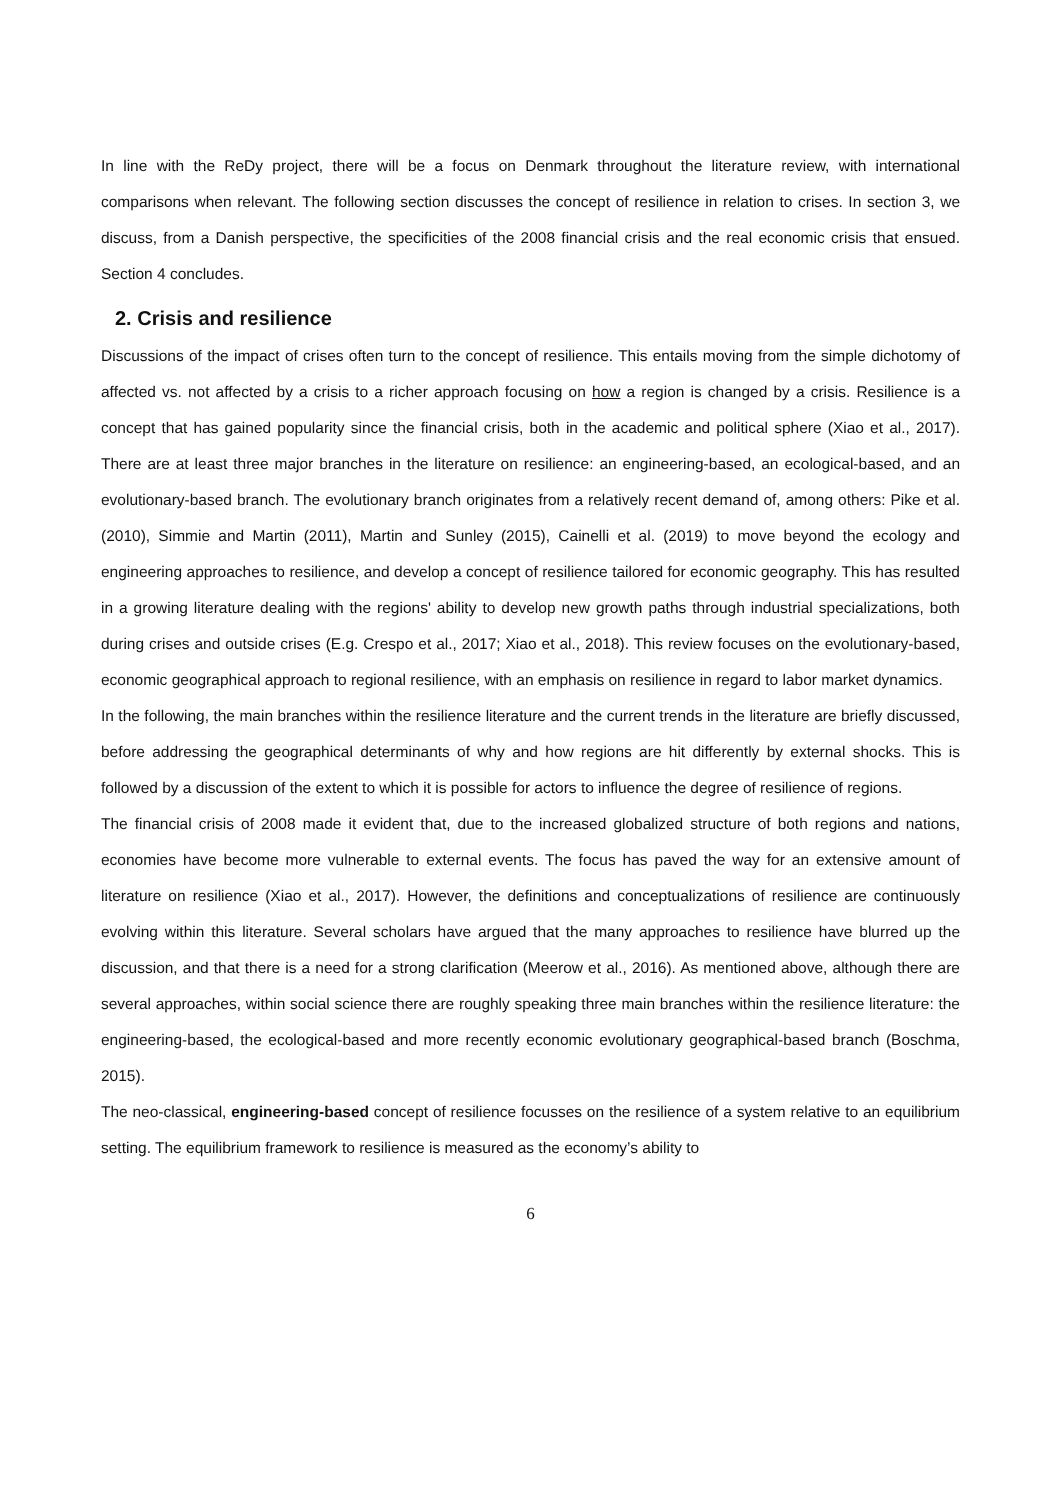In line with the ReDy project, there will be a focus on Denmark throughout the literature review, with international comparisons when relevant. The following section discusses the concept of resilience in relation to crises. In section 3, we discuss, from a Danish perspective, the specificities of the 2008 financial crisis and the real economic crisis that ensued. Section 4 concludes.
2. Crisis and resilience
Discussions of the impact of crises often turn to the concept of resilience. This entails moving from the simple dichotomy of affected vs. not affected by a crisis to a richer approach focusing on how a region is changed by a crisis. Resilience is a concept that has gained popularity since the financial crisis, both in the academic and political sphere (Xiao et al., 2017). There are at least three major branches in the literature on resilience: an engineering-based, an ecological-based, and an evolutionary-based branch. The evolutionary branch originates from a relatively recent demand of, among others: Pike et al. (2010), Simmie and Martin (2011), Martin and Sunley (2015), Cainelli et al. (2019) to move beyond the ecology and engineering approaches to resilience, and develop a concept of resilience tailored for economic geography. This has resulted in a growing literature dealing with the regions' ability to develop new growth paths through industrial specializations, both during crises and outside crises (E.g. Crespo et al., 2017; Xiao et al., 2018). This review focuses on the evolutionary-based, economic geographical approach to regional resilience, with an emphasis on resilience in regard to labor market dynamics.
In the following, the main branches within the resilience literature and the current trends in the literature are briefly discussed, before addressing the geographical determinants of why and how regions are hit differently by external shocks. This is followed by a discussion of the extent to which it is possible for actors to influence the degree of resilience of regions.
The financial crisis of 2008 made it evident that, due to the increased globalized structure of both regions and nations, economies have become more vulnerable to external events. The focus has paved the way for an extensive amount of literature on resilience (Xiao et al., 2017). However, the definitions and conceptualizations of resilience are continuously evolving within this literature. Several scholars have argued that the many approaches to resilience have blurred up the discussion, and that there is a need for a strong clarification (Meerow et al., 2016). As mentioned above, although there are several approaches, within social science there are roughly speaking three main branches within the resilience literature: the engineering-based, the ecological-based and more recently economic evolutionary geographical-based branch (Boschma, 2015).
The neo-classical, engineering-based concept of resilience focusses on the resilience of a system relative to an equilibrium setting. The equilibrium framework to resilience is measured as the economy’s ability to
6